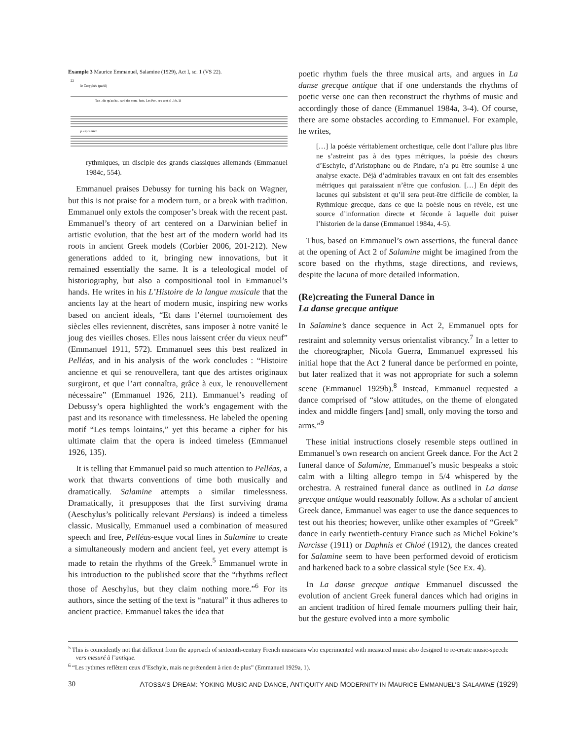Example 3 Maurice Emmanuel, Salamine (1929), Act I, sc. 1 (VS 22).
22
le Coryphée (parlé)
Tan . dis qu'au ha . sard des com . bats, Les Per . ses sont al . lés, là
p espressivo
rythmiques, un disciple des grands classiques allemands (Emmanuel 1984c, 554).
Emmanuel praises Debussy for turning his back on Wagner, but this is not praise for a modern turn, or a break with tradition. Emmanuel only extols the composer’s break with the recent past. Emmanuel’s theory of art centered on a Darwinian belief in artistic evolution, that the best art of the modern world had its roots in ancient Greek models (Corbier 2006, 201-212). New generations added to it, bringing new innovations, but it remained essentially the same. It is a teleological model of historiography, but also a compositional tool in Emmanuel’s hands. He writes in his L’Histoire de la langue musicale that the ancients lay at the heart of modern music, inspiring new works based on ancient ideals, “Et dans l’éternel tournoiement des siècles elles reviennent, discrètes, sans imposer à notre vanité le joug des vieilles choses. Elles nous laissent créer du vieux neuf” (Emmanuel 1911, 572). Emmanuel sees this best realized in Pelléas, and in his analysis of the work concludes : “Histoire ancienne et qui se renouvellera, tant que des artistes originaux surgiront, et que l’art connaîtra, grâce à eux, le renouvellement nécessaire” (Emmanuel 1926, 211). Emmanuel’s reading of Debussy’s opera highlighted the work’s engagement with the past and its resonance with timelessness. He labeled the opening motif “Les temps lointains,” yet this became a cipher for his ultimate claim that the opera is indeed timeless (Emmanuel 1926, 135).
It is telling that Emmanuel paid so much attention to Pelléas, a work that thwarts conventions of time both musically and dramatically. Salamine attempts a similar timelessness. Dramatically, it presupposes that the first surviving drama (Aeschylus’s politically relevant Persians) is indeed a timeless classic. Musically, Emmanuel used a combination of measured speech and free, Pelléas-esque vocal lines in Salamine to create a simultaneously modern and ancient feel, yet every attempt is made to retain the rhythms of the Greek.<sup>5</sup> Emmanuel wrote in his introduction to the published score that the “rhythms reflect those of Aeschylus, but they claim nothing more.”<sup>6</sup> For its authors, since the setting of the text is “natural” it thus adheres to ancient practice. Emmanuel takes the idea that
poetic rhythm fuels the three musical arts, and argues in La danse grecque antique that if one understands the rhythms of poetic verse one can then reconstruct the rhythms of music and accordingly those of dance (Emmanuel 1984a, 3-4). Of course, there are some obstacles according to Emmanuel. For example, he writes,
[…] la poésie véritablement orchestique, celle dont l’allure plus libre ne s’astreint pas à des types métriques, la poésie des chœurs d’Eschyle, d’Aristophane ou de Pindare, n’a pu être soumise à une analyse exacte. Déjà d’admirables travaux en ont fait des ensembles métriques qui paraissaient n’être que confusion. […] En dépit des lacunes qui subsistent et qu’il sera peut-être difficile de combler, la Rythmique grecque, dans ce que la poésie nous en révèle, est une source d’information directe et féconde à laquelle doit puiser l’historien de la danse (Emmanuel 1984a, 4-5).
Thus, based on Emmanuel’s own assertions, the funeral dance at the opening of Act 2 of Salamine might be imagined from the score based on the rhythms, stage directions, and reviews, despite the lacuna of more detailed information.
(Re)creating the Funeral Dance in
La danse grecque antique
In Salamine’s dance sequence in Act 2, Emmanuel opts for restraint and solemnity versus orientalist vibrancy.<sup>7</sup> In a letter to the choreographer, Nicola Guerra, Emmanuel expressed his initial hope that the Act 2 funeral dance be performed en pointe, but later realized that it was not appropriate for such a solemn scene (Emmanuel 1929b).<sup>8</sup> Instead, Emmanuel requested a dance comprised of “slow attitudes, on the theme of elongated index and middle fingers [and] small, only moving the torso and arms.”<sup>9</sup>
These initial instructions closely resemble steps outlined in Emmanuel’s own research on ancient Greek dance. For the Act 2 funeral dance of Salamine, Emmanuel’s music bespeaks a stoic calm with a lilting allegro tempo in 5/4 whispered by the orchestra. A restrained funeral dance as outlined in La danse grecque antique would reasonably follow. As a scholar of ancient Greek dance, Emmanuel was eager to use the dance sequences to test out his theories; however, unlike other examples of “Greek” dance in early twentieth-century France such as Michel Fokine’s Narcisse (1911) or Daphnis et Chloé (1912), the dances created for Salamine seem to have been performed devoid of eroticism and harkened back to a sobre classical style (See Ex. 4).
In La danse grecque antique Emmanuel discussed the evolution of ancient Greek funeral dances which had origins in an ancient tradition of hired female mourners pulling their hair, but the gesture evolved into a more symbolic
<sup>5</sup> This is coincidently not that different from the approach of sixteenth-century French musicians who experimented with measured music also designed to re-create music-speech: vers mesuré à l’antique.
<sup>6</sup> “Les rythmes reflètent ceux d’Eschyle, mais ne prétendent à rien de plus” (Emmanuel 1929a, 1).
30 ATOSSA’S DREAM: YOKING MUSIC AND DANCE, ANTIQUITY AND MODERNITY IN MAURICE EMMANUEL’S SALAMINE (1929)